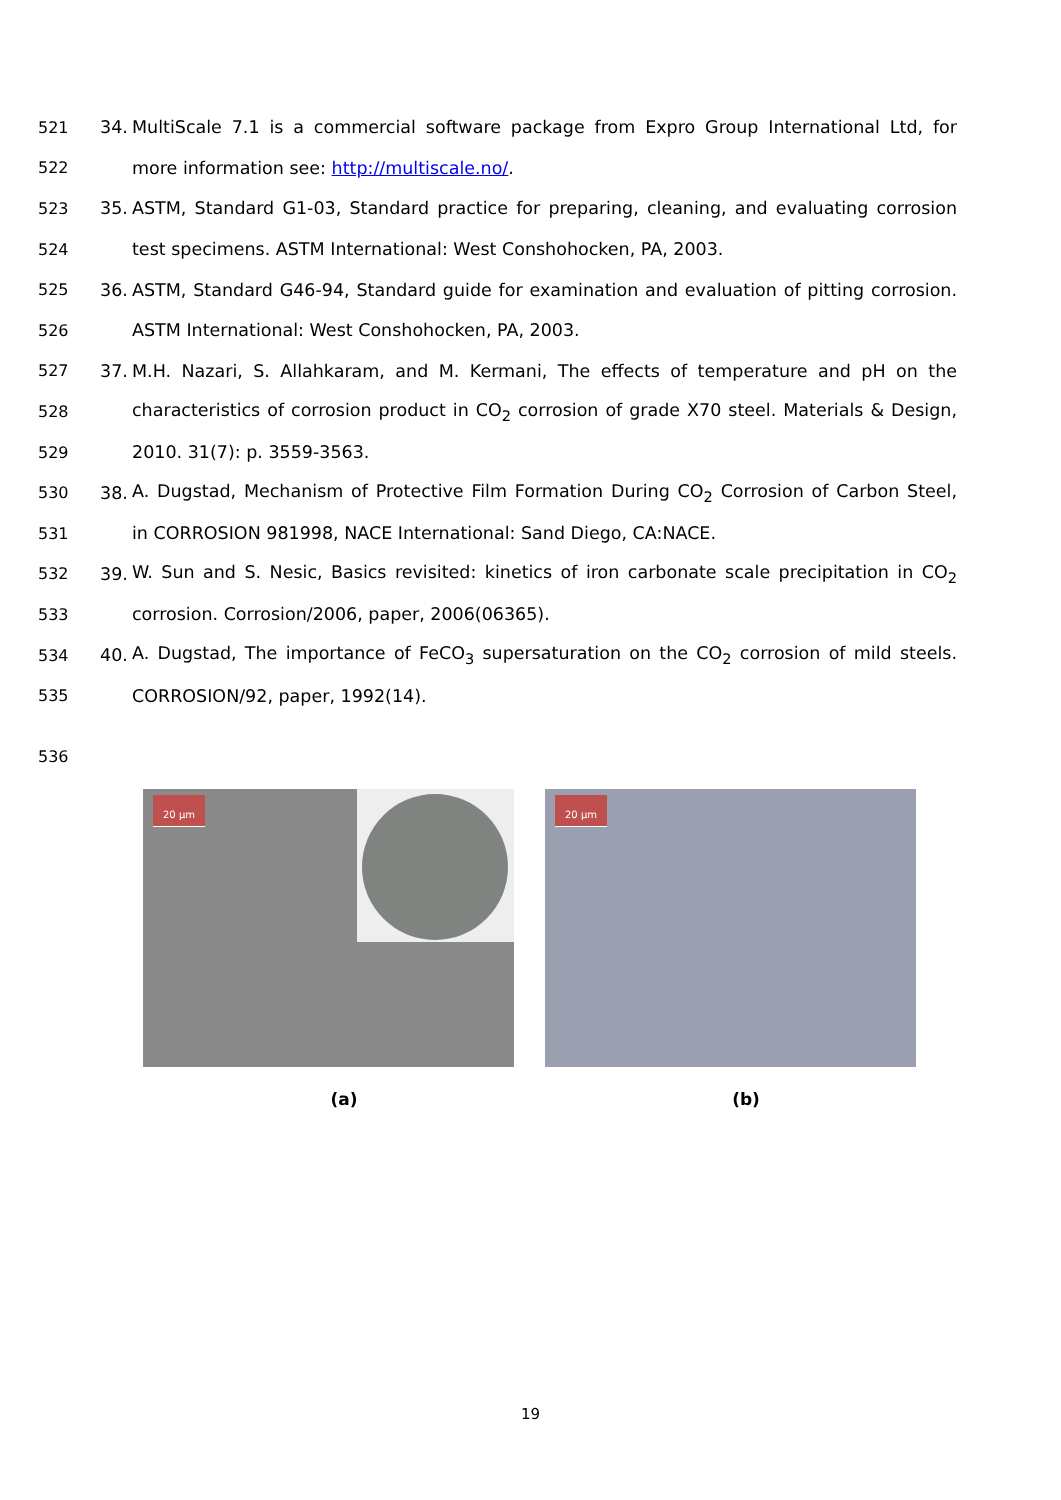521 34. MultiScale 7.1 is a commercial software package from Expro Group International Ltd, for
522 more information see: http://multiscale.no/.
523 35. ASTM, Standard G1-03, Standard practice for preparing, cleaning, and evaluating corrosion
524 test specimens. ASTM International: West Conshohocken, PA, 2003.
525 36. ASTM, Standard G46-94, Standard guide for examination and evaluation of pitting corrosion.
526 ASTM International: West Conshohocken, PA, 2003.
527 37. M.H. Nazari, S. Allahkaram, and M. Kermani, The effects of temperature and pH on the
528 characteristics of corrosion product in CO<sub>2</sub> corrosion of grade X70 steel. Materials & Design,
529 2010. 31(7): p. 3559-3563.
530 38. A. Dugstad, Mechanism of Protective Film Formation During CO<sub>2</sub> Corrosion of Carbon Steel,
531 in CORROSION 981998, NACE International: Sand Diego, CA:NACE.
532 39. W. Sun and S. Nesic, Basics revisited: kinetics of iron carbonate scale precipitation in CO<sub>2</sub>
533 corrosion. Corrosion/2006, paper, 2006(06365).
534 40. A. Dugstad, The importance of FeCO<sub>3</sub> supersaturation on the CO<sub>2</sub> corrosion of mild steels.
535 CORROSION/92, paper, 1992(14).
536
20 μm
20 μm
(a) (b)
19